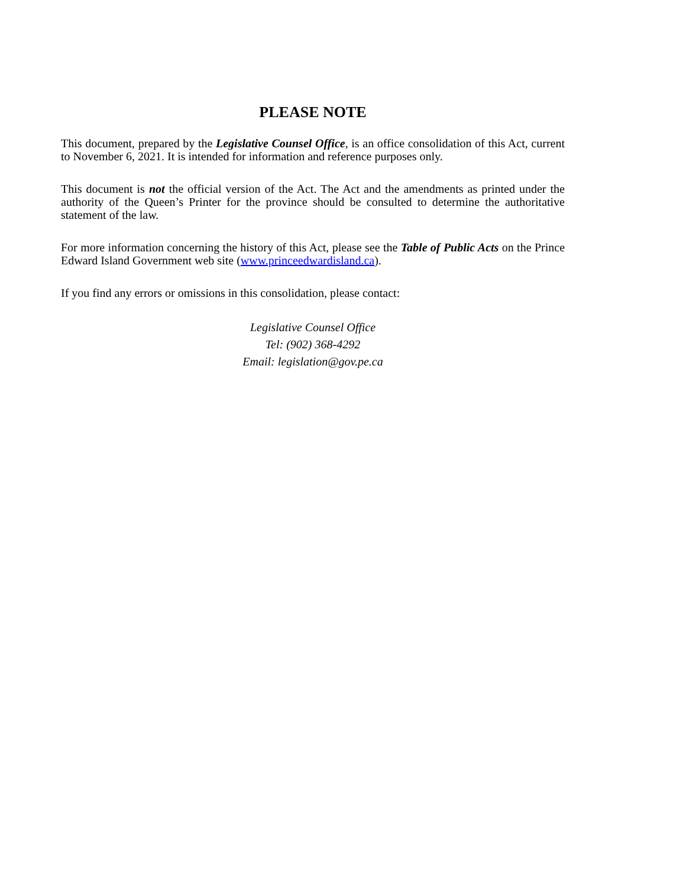PLEASE NOTE
This document, prepared by the Legislative Counsel Office, is an office consolidation of this Act, current to November 6, 2021. It is intended for information and reference purposes only.
This document is not the official version of the Act. The Act and the amendments as printed under the authority of the Queen’s Printer for the province should be consulted to determine the authoritative statement of the law.
For more information concerning the history of this Act, please see the Table of Public Acts on the Prince Edward Island Government web site (www.princeedwardisland.ca).
If you find any errors or omissions in this consolidation, please contact:
Legislative Counsel Office
Tel: (902) 368-4292
Email: legislation@gov.pe.ca